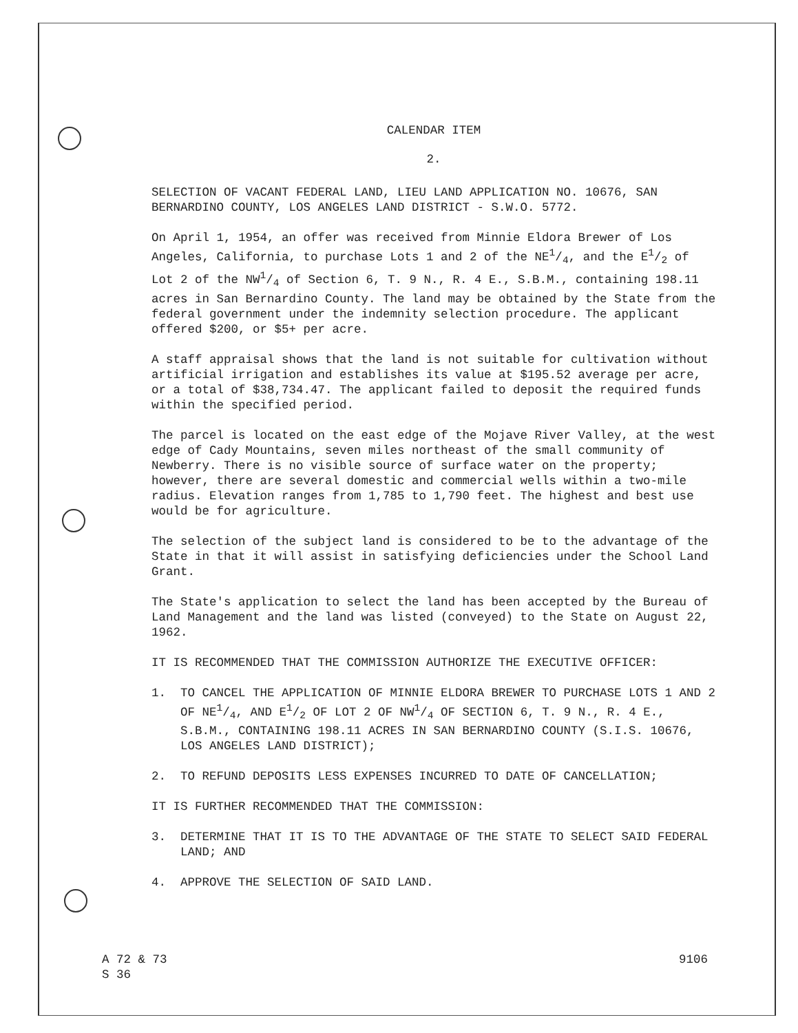CALENDAR ITEM
2.
SELECTION OF VACANT FEDERAL LAND, LIEU LAND APPLICATION NO. 10676, SAN BERNARDINO COUNTY, LOS ANGELES LAND DISTRICT - S.W.O. 5772.
On April 1, 1954, an offer was received from Minnie Eldora Brewer of Los Angeles, California, to purchase Lots 1 and 2 of the NE1/4, and the E1/2 of Lot 2 of the NW1/4 of Section 6, T. 9 N., R. 4 E., S.B.M., containing 198.11 acres in San Bernardino County. The land may be obtained by the State from the federal government under the indemnity selection procedure. The applicant offered $200, or $5+ per acre.
A staff appraisal shows that the land is not suitable for cultivation without artificial irrigation and establishes its value at $195.52 average per acre, or a total of $38,734.47. The applicant failed to deposit the required funds within the specified period.
The parcel is located on the east edge of the Mojave River Valley, at the west edge of Cady Mountains, seven miles northeast of the small community of Newberry. There is no visible source of surface water on the property; however, there are several domestic and commercial wells within a two-mile radius. Elevation ranges from 1,785 to 1,790 feet. The highest and best use would be for agriculture.
The selection of the subject land is considered to be to the advantage of the State in that it will assist in satisfying deficiencies under the School Land Grant.
The State's application to select the land has been accepted by the Bureau of Land Management and the land was listed (conveyed) to the State on August 22, 1962.
IT IS RECOMMENDED THAT THE COMMISSION AUTHORIZE THE EXECUTIVE OFFICER:
1. TO CANCEL THE APPLICATION OF MINNIE ELDORA BREWER TO PURCHASE LOTS 1 AND 2 OF NE1/4, AND E1/2 OF LOT 2 OF NW1/4 OF SECTION 6, T. 9 N., R. 4 E., S.B.M., CONTAINING 198.11 ACRES IN SAN BERNARDINO COUNTY (S.I.S. 10676, LOS ANGELES LAND DISTRICT);
2. TO REFUND DEPOSITS LESS EXPENSES INCURRED TO DATE OF CANCELLATION;
IT IS FURTHER RECOMMENDED THAT THE COMMISSION:
3. DETERMINE THAT IT IS TO THE ADVANTAGE OF THE STATE TO SELECT SAID FEDERAL LAND; AND
4. APPROVE THE SELECTION OF SAID LAND.
A 72 & 73
S 36
9106